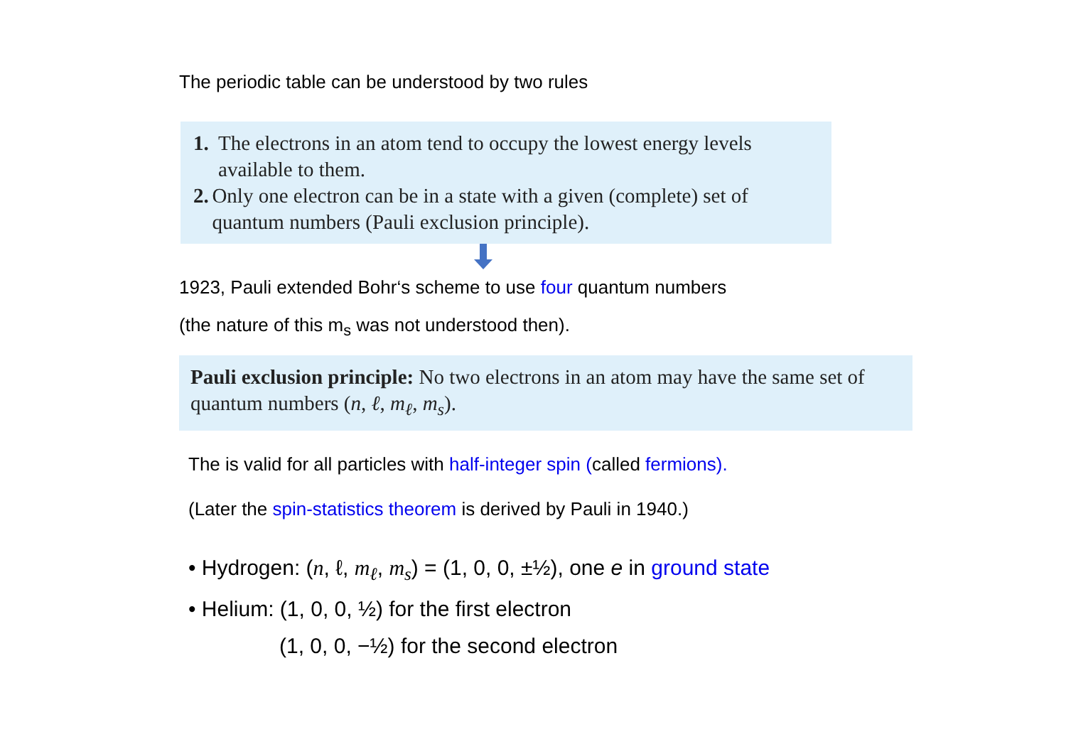The periodic table can be understood by two rules
1. The electrons in an atom tend to occupy the lowest energy levels available to them.
2. Only one electron can be in a state with a given (complete) set of quantum numbers (Pauli exclusion principle).
1923, Pauli extended Bohr‘s scheme to use four quantum numbers
(the nature of this m<sub>s</sub> was not understood then).
Pauli exclusion principle: No two electrons in an atom may have the same set of quantum numbers (n, ℓ, m<sub>ℓ</sub>, m<sub>s</sub>).
The is valid for all particles with half-integer spin (called fermions).
(Later the spin-statistics theorem is derived by Pauli in 1940.)
• Hydrogen: (n, ℓ, m<sub>ℓ</sub>, m<sub>s</sub>) = (1, 0, 0, ±½), one e in ground state
• Helium: (1, 0, 0, ½) for the first electron
(1, 0, 0, −½) for the second electron